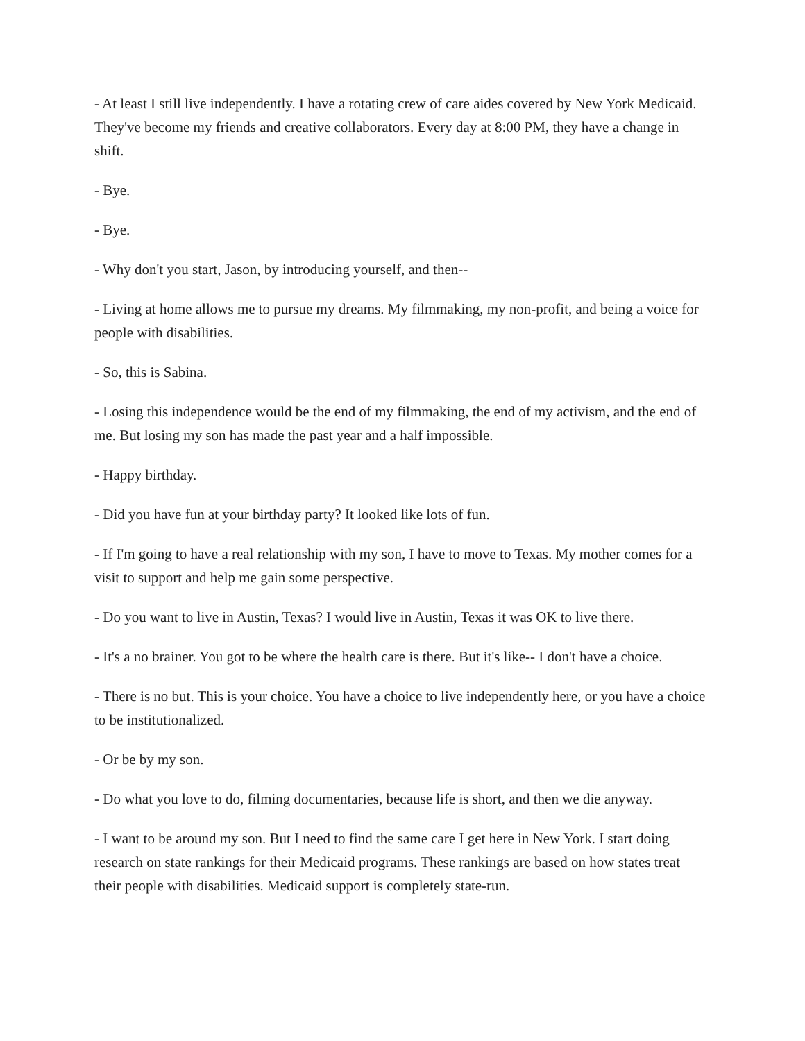- At least I still live independently. I have a rotating crew of care aides covered by New York Medicaid. They've become my friends and creative collaborators. Every day at 8:00 PM, they have a change in shift.
- Bye.
- Bye.
- Why don't you start, Jason, by introducing yourself, and then--
- Living at home allows me to pursue my dreams. My filmmaking, my non-profit, and being a voice for people with disabilities.
- So, this is Sabina.
- Losing this independence would be the end of my filmmaking, the end of my activism, and the end of me. But losing my son has made the past year and a half impossible.
- Happy birthday.
- Did you have fun at your birthday party? It looked like lots of fun.
- If I'm going to have a real relationship with my son, I have to move to Texas. My mother comes for a visit to support and help me gain some perspective.
- Do you want to live in Austin, Texas? I would live in Austin, Texas it was OK to live there.
- It's a no brainer. You got to be where the health care is there. But it's like-- I don't have a choice.
- There is no but. This is your choice. You have a choice to live independently here, or you have a choice to be institutionalized.
- Or be by my son.
- Do what you love to do, filming documentaries, because life is short, and then we die anyway.
- I want to be around my son. But I need to find the same care I get here in New York. I start doing research on state rankings for their Medicaid programs. These rankings are based on how states treat their people with disabilities. Medicaid support is completely state-run.